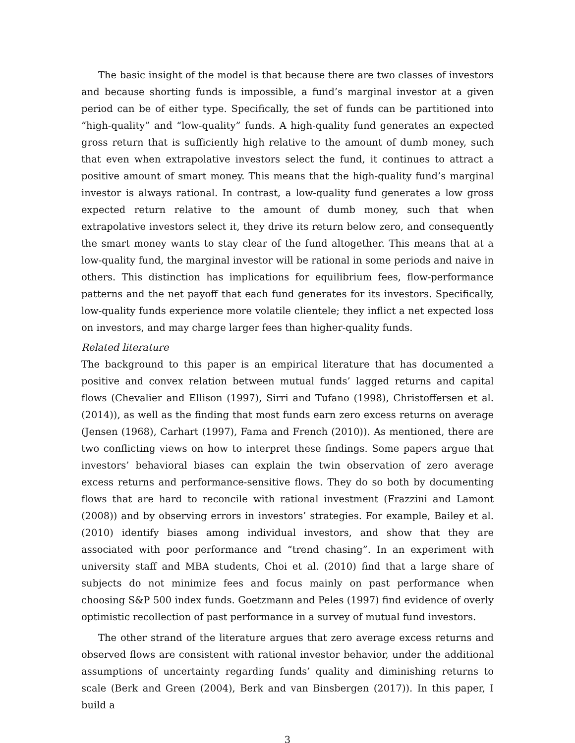The basic insight of the model is that because there are two classes of investors and because shorting funds is impossible, a fund’s marginal investor at a given period can be of either type. Specifically, the set of funds can be partitioned into “high-quality” and “low-quality” funds. A high-quality fund generates an expected gross return that is sufficiently high relative to the amount of dumb money, such that even when extrapolative investors select the fund, it continues to attract a positive amount of smart money. This means that the high-quality fund’s marginal investor is always rational. In contrast, a low-quality fund generates a low gross expected return relative to the amount of dumb money, such that when extrapolative investors select it, they drive its return below zero, and consequently the smart money wants to stay clear of the fund altogether. This means that at a low-quality fund, the marginal investor will be rational in some periods and naive in others. This distinction has implications for equilibrium fees, flow-performance patterns and the net payoff that each fund generates for its investors. Specifically, low-quality funds experience more volatile clientele; they inflict a net expected loss on investors, and may charge larger fees than higher-quality funds.
Related literature
The background to this paper is an empirical literature that has documented a positive and convex relation between mutual funds’ lagged returns and capital flows (Chevalier and Ellison (1997), Sirri and Tufano (1998), Christoffersen et al. (2014)), as well as the finding that most funds earn zero excess returns on average (Jensen (1968), Carhart (1997), Fama and French (2010)). As mentioned, there are two conflicting views on how to interpret these findings. Some papers argue that investors’ behavioral biases can explain the twin observation of zero average excess returns and performance-sensitive flows. They do so both by documenting flows that are hard to reconcile with rational investment (Frazzini and Lamont (2008)) and by observing errors in investors’ strategies. For example, Bailey et al. (2010) identify biases among individual investors, and show that they are associated with poor performance and “trend chasing”. In an experiment with university staff and MBA students, Choi et al. (2010) find that a large share of subjects do not minimize fees and focus mainly on past performance when choosing S&P 500 index funds. Goetzmann and Peles (1997) find evidence of overly optimistic recollection of past performance in a survey of mutual fund investors.
The other strand of the literature argues that zero average excess returns and observed flows are consistent with rational investor behavior, under the additional assumptions of uncertainty regarding funds’ quality and diminishing returns to scale (Berk and Green (2004), Berk and van Binsbergen (2017)). In this paper, I build a
3